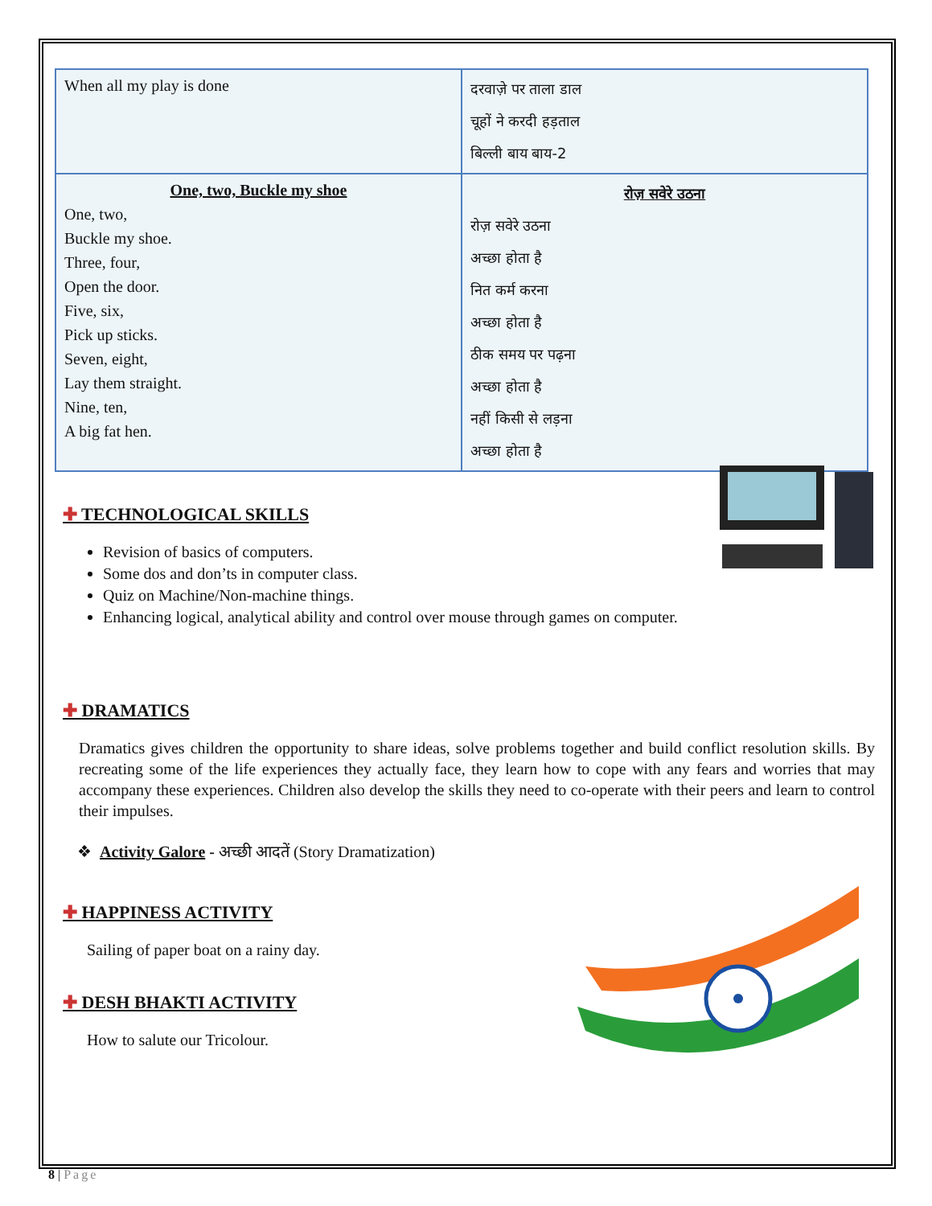| When all my play is done | दरवाज़े पर ताला डाल चूहों ने करदी हड़ताल बिल्ली बाय बाय-2 |
| One, two, Buckle my shoe One, two, Buckle my shoe. Three, four, Open the door. Five, six, Pick up sticks. Seven, eight, Lay them straight. Nine, ten, A big fat hen. | रोज़ सवेरे उठना रोज़ सवेरे उठना अच्छा होता है नित कर्म करना अच्छा होता है ठीक समय पर पढ़ना अच्छा होता है नहीं किसी से लड़ना अच्छा होता है |
✚ TECHNOLOGICAL SKILLS
Revision of basics of computers.
Some dos and don’ts in computer class.
Quiz on Machine/Non-machine things.
Enhancing logical, analytical ability and control over mouse through games on computer.
✚ DRAMATICS
Dramatics gives children the opportunity to share ideas, solve problems together and build conflict resolution skills. By recreating some of the life experiences they actually face, they learn how to cope with any fears and worries that may accompany these experiences. Children also develop the skills they need to co-operate with their peers and learn to control their impulses.
❖ Activity Galore - अच्छी आदतें (Story Dramatization)
✚ HAPPINESS ACTIVITY
Sailing of paper boat on a rainy day.
✚ DESH BHAKTI ACTIVITY
How to salute our Tricolour.
8 | Page